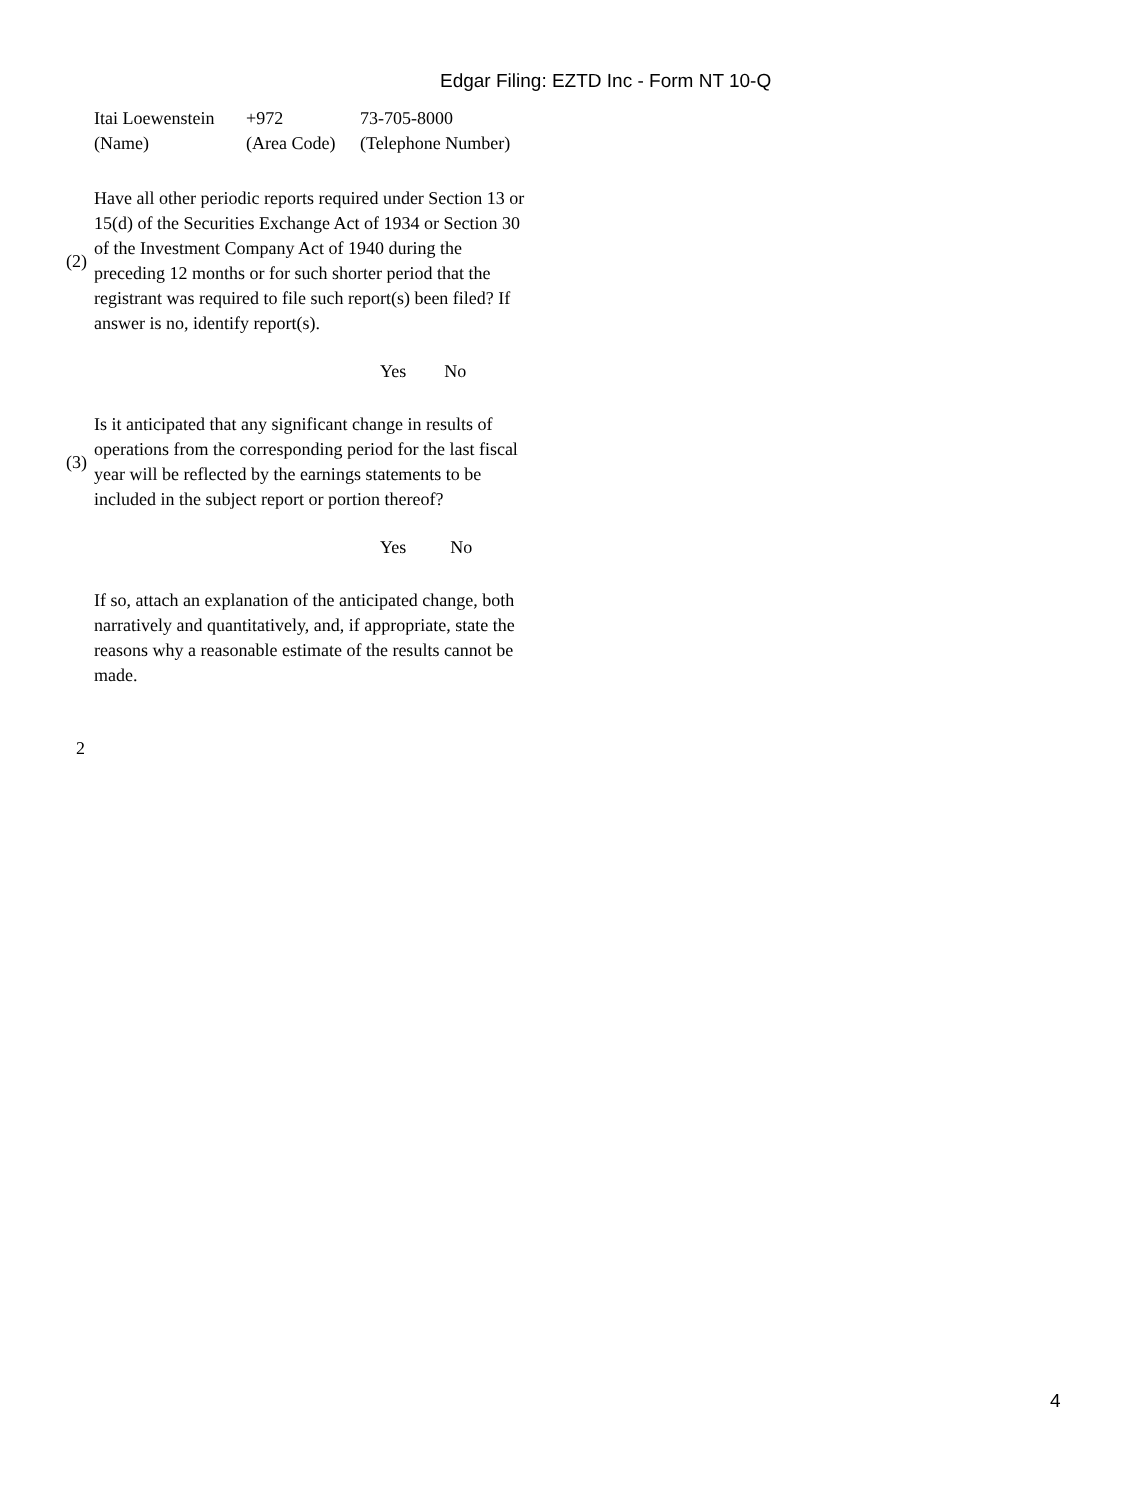Edgar Filing: EZTD Inc - Form NT 10-Q
| Itai Loewenstein | +972 | 73-705-8000 |
| (Name) | (Area Code) | (Telephone Number) |
(2)
Have all other periodic reports required under Section 13 or 15(d) of the Securities Exchange Act of 1934 or Section 30 of the Investment Company Act of 1940 during the preceding 12 months or for such shorter period that the registrant was required to file such report(s) been filed? If answer is no, identify report(s).
Yes No
(3)
Is it anticipated that any significant change in results of operations from the corresponding period for the last fiscal year will be reflected by the earnings statements to be included in the subject report or portion thereof?
Yes No
If so, attach an explanation of the anticipated change, both narratively and quantitatively, and, if appropriate, state the reasons why a reasonable estimate of the results cannot be made.
2
4